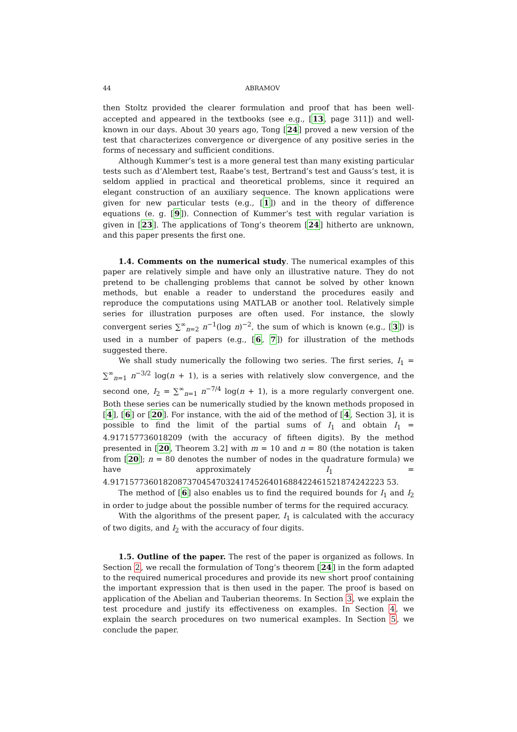44 ABRAMOV
then Stoltz provided the clearer formulation and proof that has been well-accepted and appeared in the textbooks (see e.g., [13, page 311]) and well-known in our days. About 30 years ago, Tong [24] proved a new version of the test that characterizes convergence or divergence of any positive series in the forms of necessary and sufficient conditions.
Although Kummer’s test is a more general test than many existing particular tests such as d’Alembert test, Raabe’s test, Bertrand’s test and Gauss’s test, it is seldom applied in practical and theoretical problems, since it required an elegant construction of an auxiliary sequence. The known applications were given for new particular tests (e.g., [1]) and in the theory of difference equations (e. g. [9]). Connection of Kummer’s test with regular variation is given in [23]. The applications of Tong’s theorem [24] hitherto are unknown, and this paper presents the first one.
1.4. Comments on the numerical study. The numerical examples of this paper are relatively simple and have only an illustrative nature. They do not pretend to be challenging problems that cannot be solved by other known methods, but enable a reader to understand the procedures easily and reproduce the computations using MATLAB or another tool. Relatively simple series for illustration purposes are often used. For instance, the slowly convergent series ∑<sup>∞</sup><sub>n=2</sub> n<sup>−1</sup>(log n)<sup>−2</sup>, the sum of which is known (e.g., [3]) is used in a number of papers (e.g., [6, 7]) for illustration of the methods suggested there.
We shall study numerically the following two series. The first series, I<sub>1</sub> = ∑<sup>∞</sup><sub>n=1</sub> n<sup>−3/2</sup> log(n + 1), is a series with relatively slow convergence, and the second one, I<sub>2</sub> = ∑<sup>∞</sup><sub>n=1</sub> n<sup>−7/4</sup> log(n + 1), is a more regularly convergent one. Both these series can be numerically studied by the known methods proposed in [4], [6] or [20]. For instance, with the aid of the method of [4, Section 3], it is possible to find the limit of the partial sums of I<sub>1</sub> and obtain I<sub>1</sub> = 4.917157736018209 (with the accuracy of fifteen digits). By the method presented in [20, Theorem 3.2] with m = 10 and n = 80 (the notation is taken from [20]; n = 80 denotes the number of nodes in the quadrature formula) we have approximately I<sub>1</sub> = 4.917157736018208737045470324174526401688422461521874242223 53.
The method of [6] also enables us to find the required bounds for I<sub>1</sub> and I<sub>2</sub> in order to judge about the possible number of terms for the required accuracy.
With the algorithms of the present paper, I<sub>1</sub> is calculated with the accuracy of two digits, and I<sub>2</sub> with the accuracy of four digits.
1.5. Outline of the paper. The rest of the paper is organized as follows. In Section 2, we recall the formulation of Tong’s theorem [24] in the form adapted to the required numerical procedures and provide its new short proof containing the important expression that is then used in the paper. The proof is based on application of the Abelian and Tauberian theorems. In Section 3, we explain the test procedure and justify its effectiveness on examples. In Section 4, we explain the search procedures on two numerical examples. In Section 5, we conclude the paper.